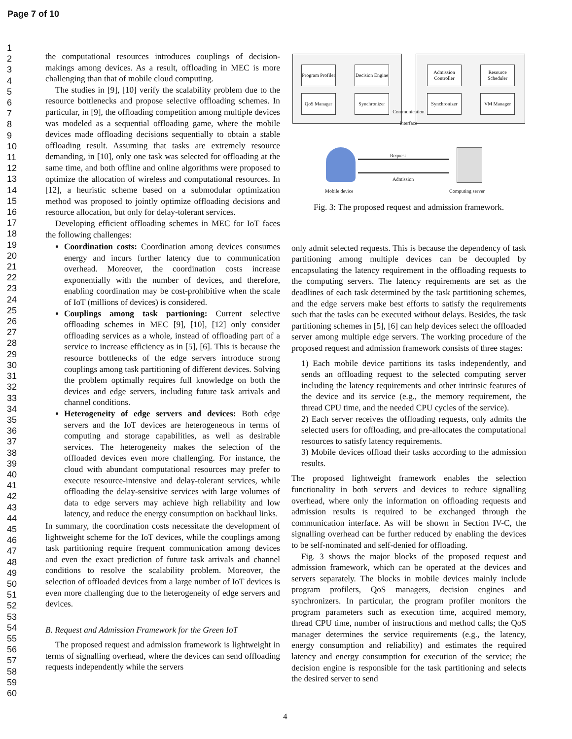Page 7 of 10
1
2
3
4
5
6
7
8
9
10
11
12
13
14
15
16
17
18
19
20
21
22
23
24
25
26
27
28
29
30
31
32
33
34
35
36
37
38
39
40
41
42
43
44
45
46
47
48
49
50
51
52
53
54
55
56
57
58
59
60
the computational resources introduces couplings of decision-makings among devices. As a result, offloading in MEC is more challenging than that of mobile cloud computing.
The studies in [9], [10] verify the scalability problem due to the resource bottlenecks and propose selective offloading schemes. In particular, in [9], the offloading competition among multiple devices was modeled as a sequential offloading game, where the mobile devices made offloading decisions sequentially to obtain a stable offloading result. Assuming that tasks are extremely resource demanding, in [10], only one task was selected for offloading at the same time, and both offline and online algorithms were proposed to optimize the allocation of wireless and computational resources. In [12], a heuristic scheme based on a submodular optimization method was proposed to jointly optimize offloading decisions and resource allocation, but only for delay-tolerant services.
Developing efficient offloading schemes in MEC for IoT faces the following challenges:
Coordination costs: Coordination among devices consumes energy and incurs further latency due to communication overhead. Moreover, the coordination costs increase exponentially with the number of devices, and therefore, enabling coordination may be cost-prohibitive when the scale of IoT (millions of devices) is considered.
Couplings among task partioning: Current selective offloading schemes in MEC [9], [10], [12] only consider offloading services as a whole, instead of offloading part of a service to increase efficiency as in [5], [6]. This is because the resource bottlenecks of the edge servers introduce strong couplings among task partitioning of different devices. Solving the problem optimally requires full knowledge on both the devices and edge servers, including future task arrivals and channel conditions.
Heterogeneity of edge servers and devices: Both edge servers and the IoT devices are heterogeneous in terms of computing and storage capabilities, as well as desirable services. The heterogeneity makes the selection of the offloaded devices even more challenging. For instance, the cloud with abundant computational resources may prefer to execute resource-intensive and delay-tolerant services, while offloading the delay-sensitive services with large volumes of data to edge servers may achieve high reliability and low latency, and reduce the energy consumption on backhaul links.
In summary, the coordination costs necessitate the development of lightweight scheme for the IoT devices, while the couplings among task partitioning require frequent communication among devices and even the exact prediction of future task arrivals and channel conditions to resolve the scalability problem. Moreover, the selection of offloaded devices from a large number of IoT devices is even more challenging due to the heterogeneity of edge servers and devices.
B. Request and Admission Framework for the Green IoT
The proposed request and admission framework is lightweight in terms of signalling overhead, where the devices can send offloading requests independently while the servers
Program Profiler
Decision Engine
QoS Manager
Synchronizer
Admission Controller
Resource Scheduler
Synchronizer
VM Manager
Communication interface
Request
Admission
Mobile device Computing server
Fig. 3: The proposed request and admission framework.
only admit selected requests. This is because the dependency of task partitioning among multiple devices can be decoupled by encapsulating the latency requirement in the offloading requests to the computing servers. The latency requirements are set as the deadlines of each task determined by the task partitioning schemes, and the edge servers make best efforts to satisfy the requirements such that the tasks can be executed without delays. Besides, the task partitioning schemes in [5], [6] can help devices select the offloaded server among multiple edge servers. The working procedure of the proposed request and admission framework consists of three stages:
1) Each mobile device partitions its tasks independently, and sends an offloading request to the selected computing server including the latency requirements and other intrinsic features of the device and its service (e.g., the memory requirement, the thread CPU time, and the needed CPU cycles of the service).
2) Each server receives the offloading requests, only admits the selected users for offloading, and pre-allocates the computational resources to satisfy latency requirements.
3) Mobile devices offload their tasks according to the admission results.
The proposed lightweight framework enables the selection functionality in both servers and devices to reduce signalling overhead, where only the information on offloading requests and admission results is required to be exchanged through the communication interface. As will be shown in Section IV-C, the signalling overhead can be further reduced by enabling the devices to be self-nominated and self-denied for offloading.
Fig. 3 shows the major blocks of the proposed request and admission framework, which can be operated at the devices and servers separately. The blocks in mobile devices mainly include program profilers, QoS managers, decision engines and synchronizers. In particular, the program profiler monitors the program parameters such as execution time, acquired memory, thread CPU time, number of instructions and method calls; the QoS manager determines the service requirements (e.g., the latency, energy consumption and reliability) and estimates the required latency and energy consumption for execution of the service; the decision engine is responsible for the task partitioning and selects the desired server to send
4